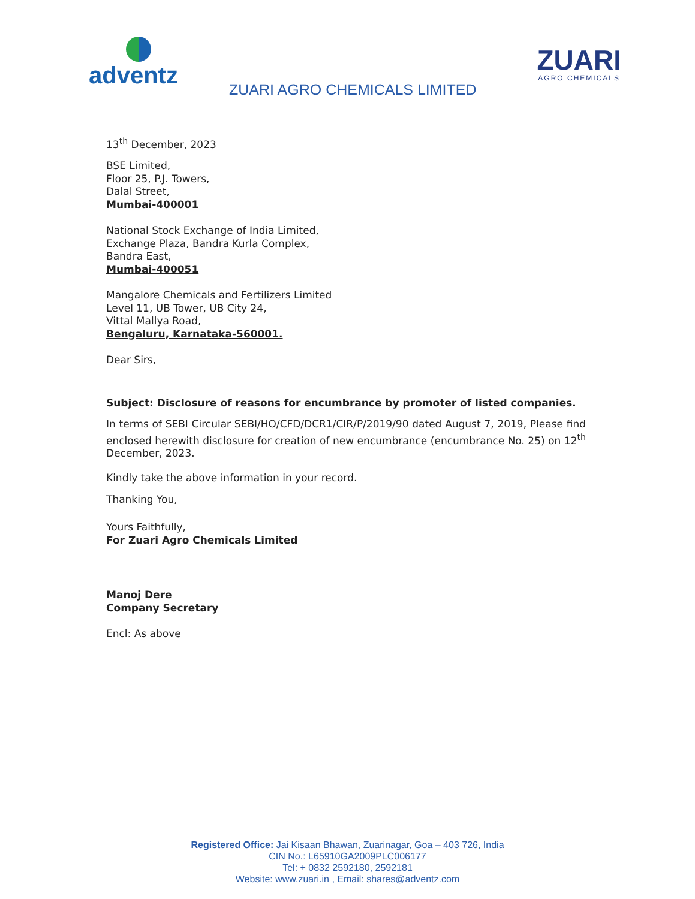adventz ZUARI AGRO CHEMICALS LIMITED
ZUARI
AGRO CHEMICALS
13<sup>th</sup> December, 2023
BSE Limited,
Floor 25, P.J. Towers,
Dalal Street,
Mumbai-400001
National Stock Exchange of India Limited,
Exchange Plaza, Bandra Kurla Complex,
Bandra East,
Mumbai-400051
Mangalore Chemicals and Fertilizers Limited
Level 11, UB Tower, UB City 24,
Vittal Mallya Road,
Bengaluru, Karnataka-560001.
Dear Sirs,
Subject: Disclosure of reasons for encumbrance by promoter of listed companies.
In terms of SEBI Circular SEBI/HO/CFD/DCR1/CIR/P/2019/90 dated August 7, 2019, Please find enclosed herewith disclosure for creation of new encumbrance (encumbrance No. 25) on 12<sup>th</sup> December, 2023.
Kindly take the above information in your record.
Thanking You,
Yours Faithfully,
For Zuari Agro Chemicals Limited
Manoj Dere
Company Secretary
Encl: As above
Registered Office: Jai Kisaan Bhawan, Zuarinagar, Goa – 403 726, India
CIN No.: L65910GA2009PLC006177
Tel: + 0832 2592180, 2592181
Website: www.zuari.in , Email: shares@adventz.com